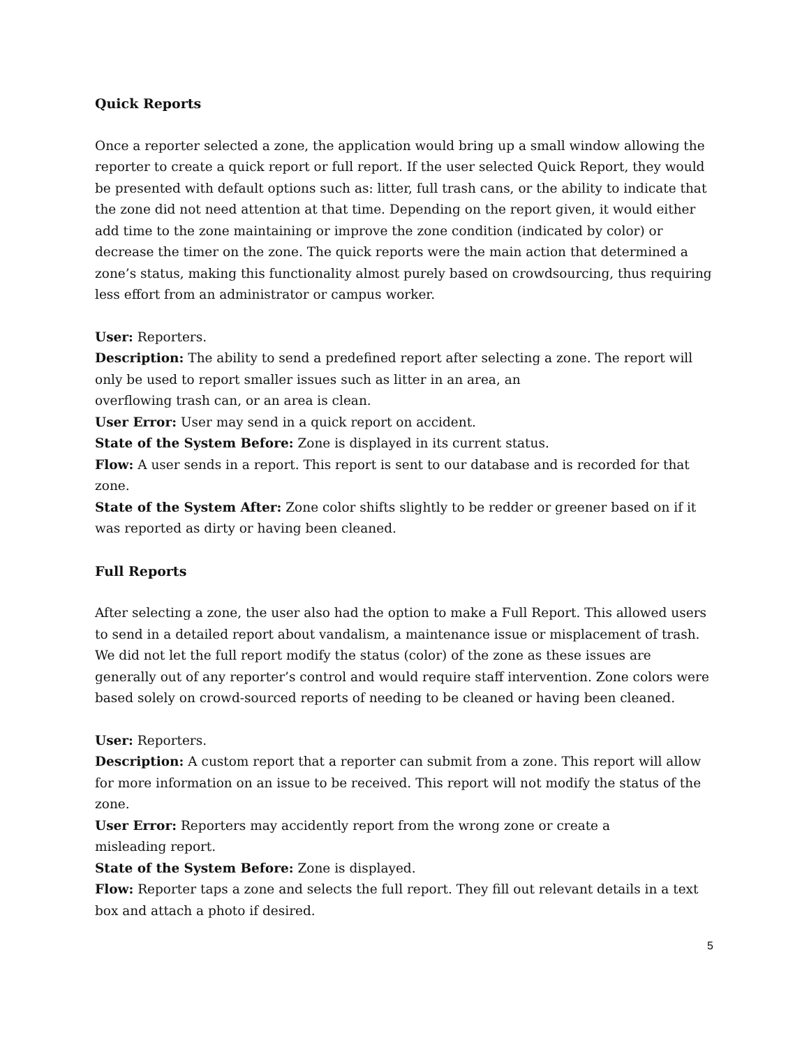Quick Reports
Once a reporter selected a zone, the application would bring up a small window allowing the reporter to create a quick report or full report. If the user selected Quick Report, they would be presented with default options such as: litter, full trash cans, or the ability to indicate that the zone did not need attention at that time. Depending on the report given, it would either add time to the zone maintaining or improve the zone condition (indicated by color) or decrease the timer on the zone. The quick reports were the main action that determined a zone’s status, making this functionality almost purely based on crowdsourcing, thus requiring less effort from an administrator or campus worker.
User: Reporters.
Description: The ability to send a predefined report after selecting a zone. The report will only be used to report smaller issues such as litter in an area, an
overflowing trash can, or an area is clean.
User Error: User may send in a quick report on accident.
State of the System Before: Zone is displayed in its current status.
Flow: A user sends in a report. This report is sent to our database and is recorded for that zone.
State of the System After: Zone color shifts slightly to be redder or greener based on if it was reported as dirty or having been cleaned.
Full Reports
After selecting a zone, the user also had the option to make a Full Report. This allowed users to send in a detailed report about vandalism, a maintenance issue or misplacement of trash. We did not let the full report modify the status (color) of the zone as these issues are generally out of any reporter’s control and would require staff intervention. Zone colors were based solely on crowd-sourced reports of needing to be cleaned or having been cleaned.
User: Reporters.
Description: A custom report that a reporter can submit from a zone. This report will allow for more information on an issue to be received. This report will not modify the status of the zone.
User Error: Reporters may accidently report from the wrong zone or create a
misleading report.
State of the System Before: Zone is displayed.
Flow: Reporter taps a zone and selects the full report. They fill out relevant details in a text box and attach a photo if desired.
5